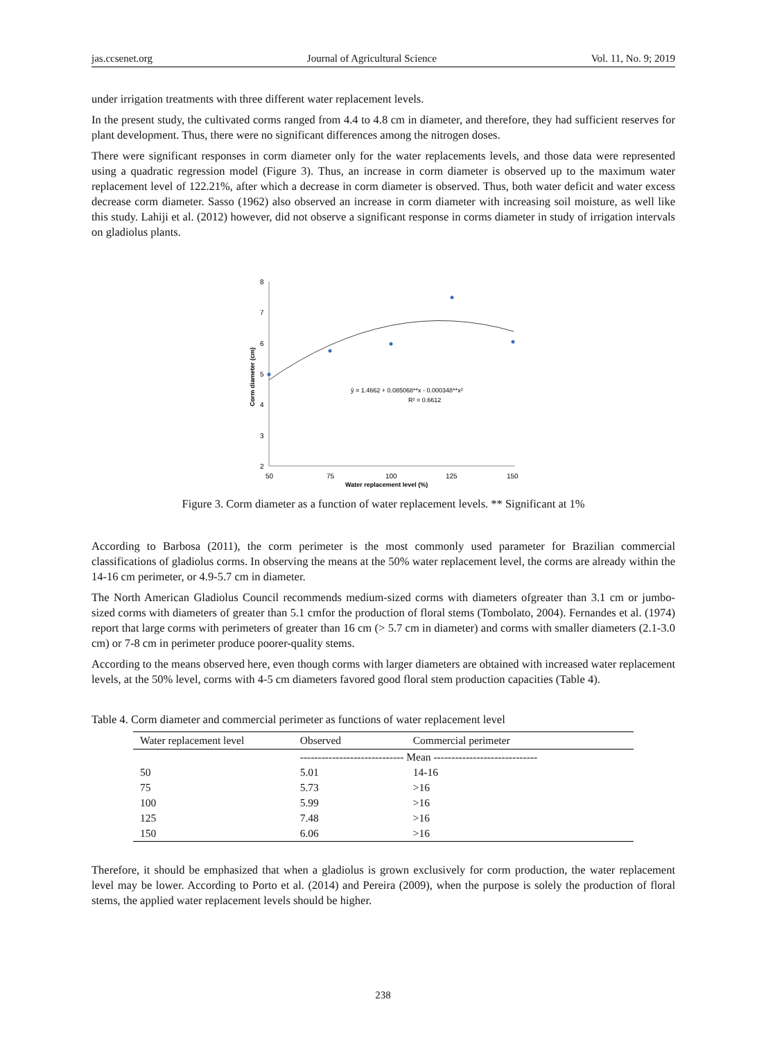jas.ccsenet.org Journal of Agricultural Science Vol. 11, No. 9; 2019
under irrigation treatments with three different water replacement levels.
In the present study, the cultivated corms ranged from 4.4 to 4.8 cm in diameter, and therefore, they had sufficient reserves for plant development. Thus, there were no significant differences among the nitrogen doses.
There were significant responses in corm diameter only for the water replacements levels, and those data were represented using a quadratic regression model (Figure 3). Thus, an increase in corm diameter is observed up to the maximum water replacement level of 122.21%, after which a decrease in corm diameter is observed. Thus, both water deficit and water excess decrease corm diameter. Sasso (1962) also observed an increase in corm diameter with increasing soil moisture, as well like this study. Lahiji et al. (2012) however, did not observe a significant response in corms diameter in study of irrigation intervals on gladiolus plants.
8
7
6
5
4
3
2
50
75
100
125
150
Water replacement level (%)
Corm diameter (cm)
ŷ = 1.4662 + 0.085068**x - 0.000348**x²
R² = 0.6612
Figure 3. Corm diameter as a function of water replacement levels. ** Significant at 1%
According to Barbosa (2011), the corm perimeter is the most commonly used parameter for Brazilian commercial classifications of gladiolus corms. In observing the means at the 50% water replacement level, the corms are already within the 14-16 cm perimeter, or 4.9-5.7 cm in diameter.
The North American Gladiolus Council recommends medium-sized corms with diameters ofgreater than 3.1 cm or jumbo-sized corms with diameters of greater than 5.1 cmfor the production of floral stems (Tombolato, 2004). Fernandes et al. (1974) report that large corms with perimeters of greater than 16 cm (> 5.7 cm in diameter) and corms with smaller diameters (2.1-3.0 cm) or 7-8 cm in perimeter produce poorer-quality stems.
According to the means observed here, even though corms with larger diameters are obtained with increased water replacement levels, at the 50% level, corms with 4-5 cm diameters favored good floral stem production capacities (Table 4).
Table 4. Corm diameter and commercial perimeter as functions of water replacement level
| Water replacement level | Observed | Commercial perimeter |
| --- | --- | --- |
| | ----------------------------- Mean ----------------------------- | |
| 50 | 5.01 | 14-16 |
| 75 | 5.73 | >16 |
| 100 | 5.99 | >16 |
| 125 | 7.48 | >16 |
| 150 | 6.06 | >16 |
Therefore, it should be emphasized that when a gladiolus is grown exclusively for corm production, the water replacement level may be lower. According to Porto et al. (2014) and Pereira (2009), when the purpose is solely the production of floral stems, the applied water replacement levels should be higher.
238